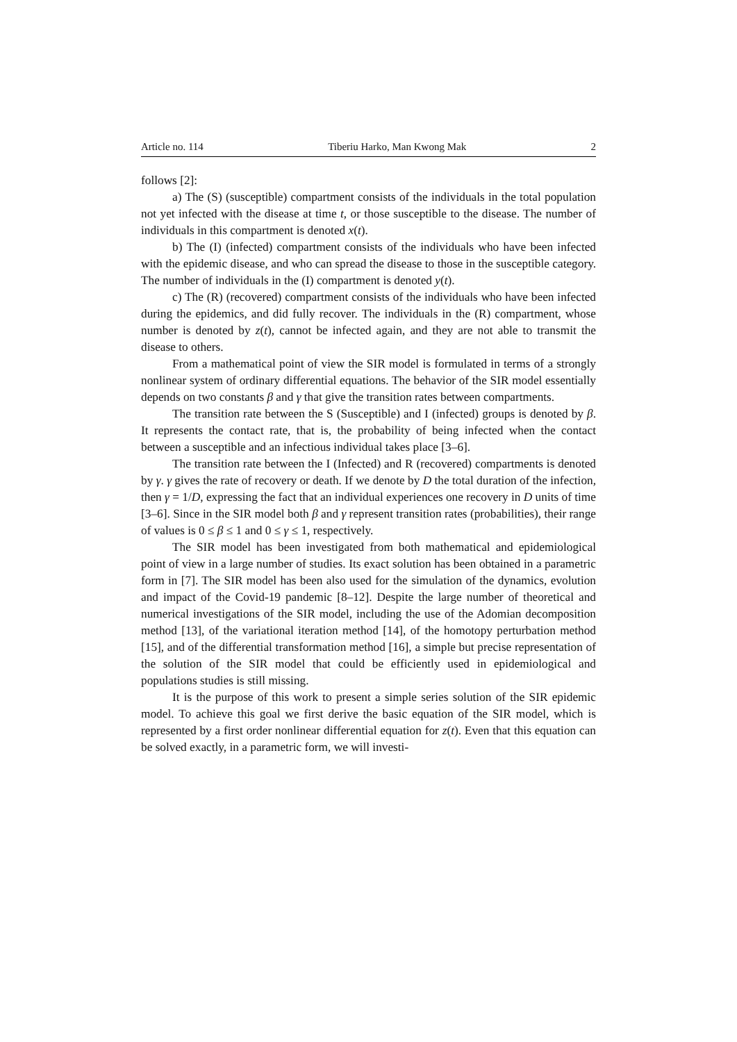Article no. 114 Tiberiu Harko, Man Kwong Mak 2
follows [2]:
a) The (S) (susceptible) compartment consists of the individuals in the total population not yet infected with the disease at time t, or those susceptible to the disease. The number of individuals in this compartment is denoted x(t).
b) The (I) (infected) compartment consists of the individuals who have been infected with the epidemic disease, and who can spread the disease to those in the susceptible category. The number of individuals in the (I) compartment is denoted y(t).
c) The (R) (recovered) compartment consists of the individuals who have been infected during the epidemics, and did fully recover. The individuals in the (R) compartment, whose number is denoted by z(t), cannot be infected again, and they are not able to transmit the disease to others.
From a mathematical point of view the SIR model is formulated in terms of a strongly nonlinear system of ordinary differential equations. The behavior of the SIR model essentially depends on two constants β and γ that give the transition rates between compartments.
The transition rate between the S (Susceptible) and I (infected) groups is denoted by β. It represents the contact rate, that is, the probability of being infected when the contact between a susceptible and an infectious individual takes place [3–6].
The transition rate between the I (Infected) and R (recovered) compartments is denoted by γ. γ gives the rate of recovery or death. If we denote by D the total duration of the infection, then γ = 1/D, expressing the fact that an individual experiences one recovery in D units of time [3–6]. Since in the SIR model both β and γ represent transition rates (probabilities), their range of values is 0 ≤ β ≤ 1 and 0 ≤ γ ≤ 1, respectively.
The SIR model has been investigated from both mathematical and epidemiological point of view in a large number of studies. Its exact solution has been obtained in a parametric form in [7]. The SIR model has been also used for the simulation of the dynamics, evolution and impact of the Covid-19 pandemic [8–12]. Despite the large number of theoretical and numerical investigations of the SIR model, including the use of the Adomian decomposition method [13], of the variational iteration method [14], of the homotopy perturbation method [15], and of the differential transformation method [16], a simple but precise representation of the solution of the SIR model that could be efficiently used in epidemiological and populations studies is still missing.
It is the purpose of this work to present a simple series solution of the SIR epidemic model. To achieve this goal we first derive the basic equation of the SIR model, which is represented by a first order nonlinear differential equation for z(t). Even that this equation can be solved exactly, in a parametric form, we will investi-